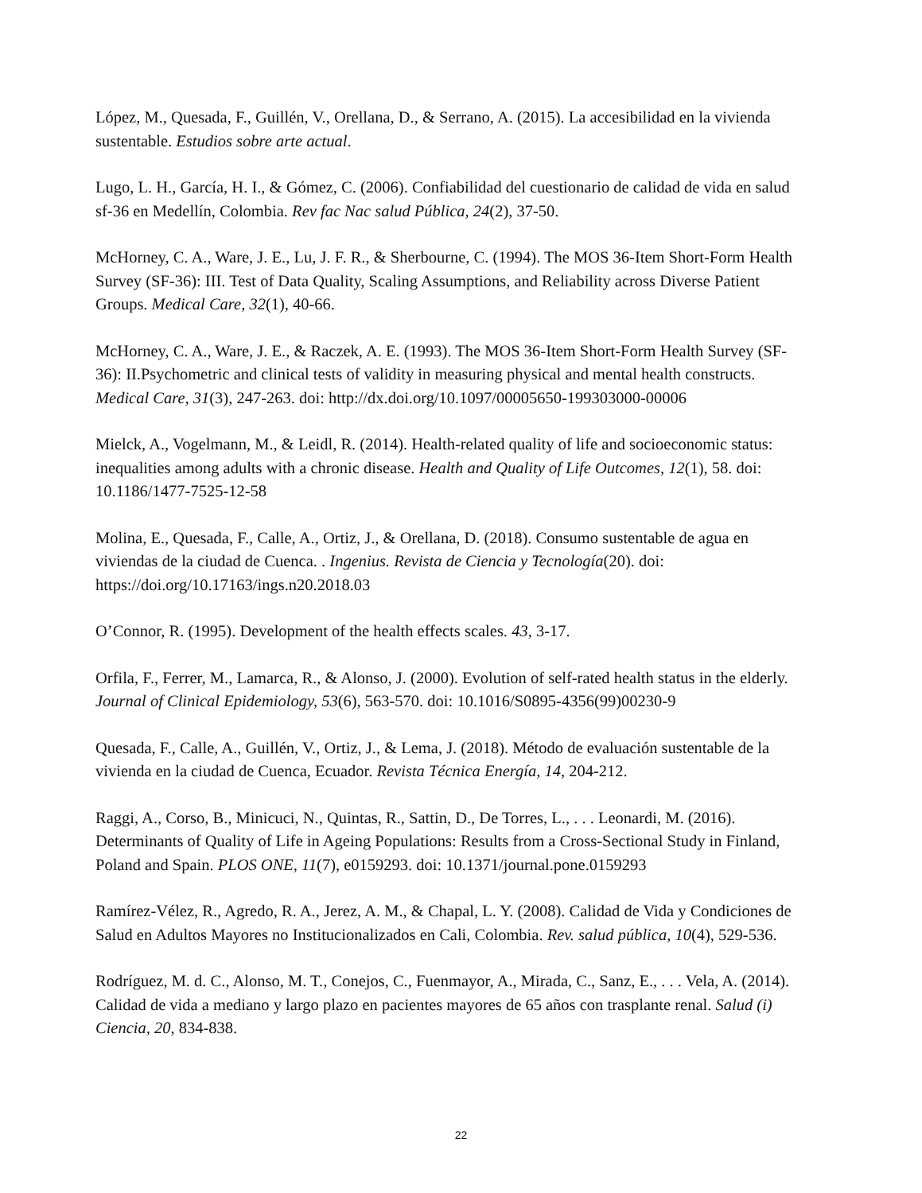López, M., Quesada, F., Guillén, V., Orellana, D., & Serrano, A. (2015). La accesibilidad en la vivienda sustentable. Estudios sobre arte actual.
Lugo, L. H., García, H. I., & Gómez, C. (2006). Confiabilidad del cuestionario de calidad de vida en salud sf-36 en Medellín, Colombia. Rev fac Nac salud Pública, 24(2), 37-50.
McHorney, C. A., Ware, J. E., Lu, J. F. R., & Sherbourne, C. (1994). The MOS 36-Item Short-Form Health Survey (SF-36): III. Test of Data Quality, Scaling Assumptions, and Reliability across Diverse Patient Groups. Medical Care, 32(1), 40-66.
McHorney, C. A., Ware, J. E., & Raczek, A. E. (1993). The MOS 36-Item Short-Form Health Survey (SF-36): II.Psychometric and clinical tests of validity in measuring physical and mental health constructs. Medical Care, 31(3), 247-263. doi: http://dx.doi.org/10.1097/00005650-199303000-00006
Mielck, A., Vogelmann, M., & Leidl, R. (2014). Health-related quality of life and socioeconomic status: inequalities among adults with a chronic disease. Health and Quality of Life Outcomes, 12(1), 58. doi: 10.1186/1477-7525-12-58
Molina, E., Quesada, F., Calle, A., Ortiz, J., & Orellana, D. (2018). Consumo sustentable de agua en viviendas de la ciudad de Cuenca. . Ingenius. Revista de Ciencia y Tecnología(20). doi: https://doi.org/10.17163/ings.n20.2018.03
O’Connor, R. (1995). Development of the health effects scales. 43, 3-17.
Orfila, F., Ferrer, M., Lamarca, R., & Alonso, J. (2000). Evolution of self-rated health status in the elderly. Journal of Clinical Epidemiology, 53(6), 563-570. doi: 10.1016/S0895-4356(99)00230-9
Quesada, F., Calle, A., Guillén, V., Ortiz, J., & Lema, J. (2018). Método de evaluación sustentable de la vivienda en la ciudad de Cuenca, Ecuador. Revista Técnica Energía, 14, 204-212.
Raggi, A., Corso, B., Minicuci, N., Quintas, R., Sattin, D., De Torres, L., . . . Leonardi, M. (2016). Determinants of Quality of Life in Ageing Populations: Results from a Cross-Sectional Study in Finland, Poland and Spain. PLOS ONE, 11(7), e0159293. doi: 10.1371/journal.pone.0159293
Ramírez-Vélez, R., Agredo, R. A., Jerez, A. M., & Chapal, L. Y. (2008). Calidad de Vida y Condiciones de Salud en Adultos Mayores no Institucionalizados en Cali, Colombia. Rev. salud pública, 10(4), 529-536.
Rodríguez, M. d. C., Alonso, M. T., Conejos, C., Fuenmayor, A., Mirada, C., Sanz, E., . . . Vela, A. (2014). Calidad de vida a mediano y largo plazo en pacientes mayores de 65 años con trasplante renal. Salud (i) Ciencia, 20, 834-838.
22